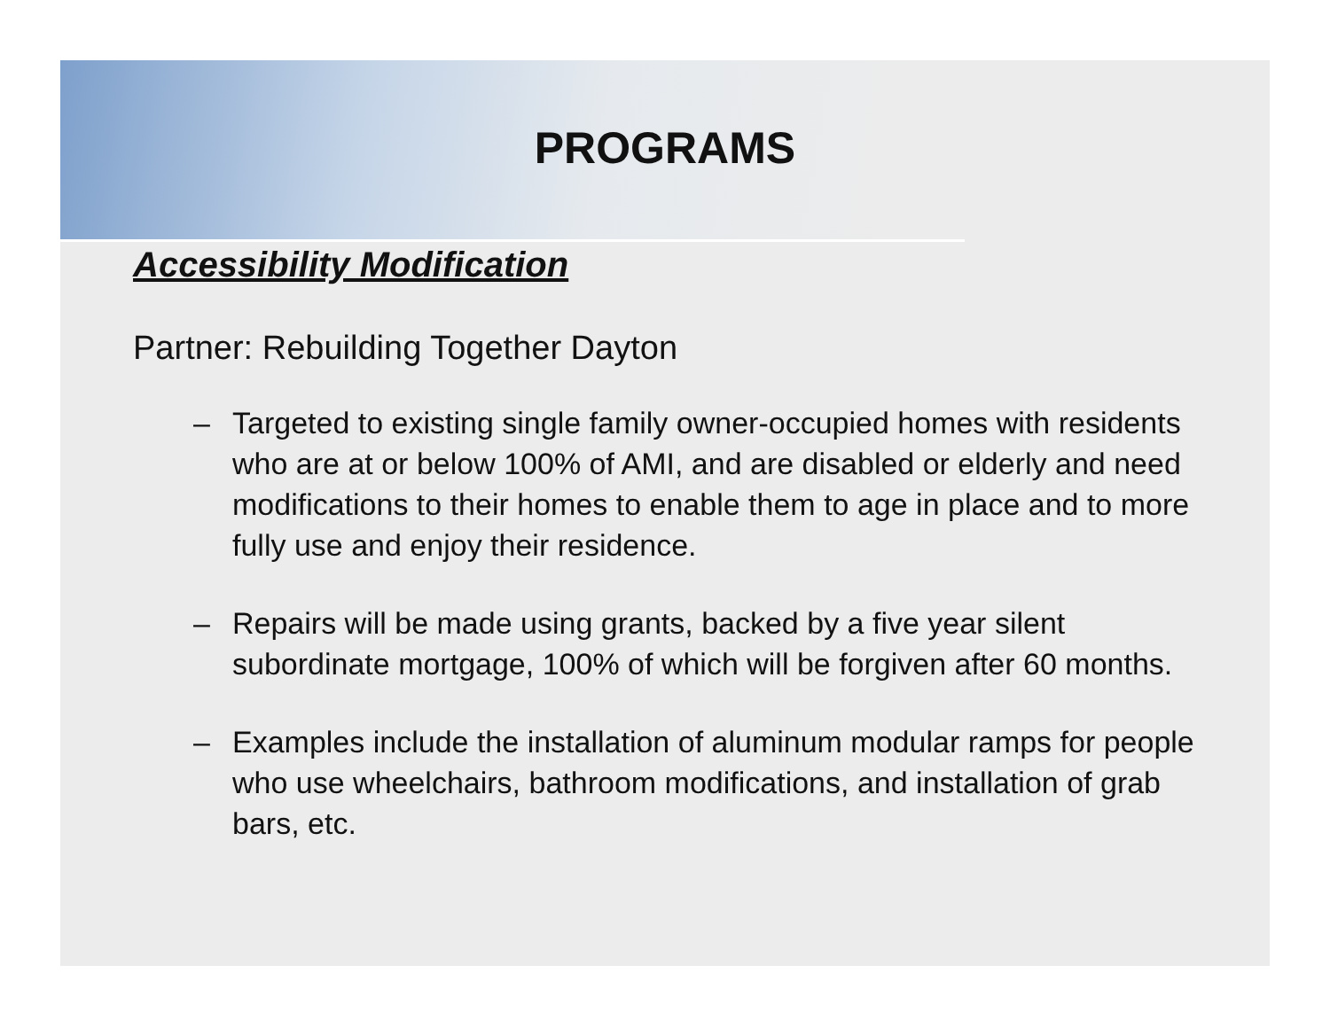PROGRAMS
Accessibility Modification
Partner: Rebuilding Together Dayton
– Targeted to existing single family owner-occupied homes with residents who are at or below 100% of AMI, and are disabled or elderly and need modifications to their homes to enable them to age in place and to more fully use and enjoy their residence.
– Repairs will be made using grants, backed by a five year silent subordinate mortgage, 100% of which will be forgiven after 60 months.
– Examples include the installation of aluminum modular ramps for people who use wheelchairs, bathroom modifications, and installation of grab bars, etc.